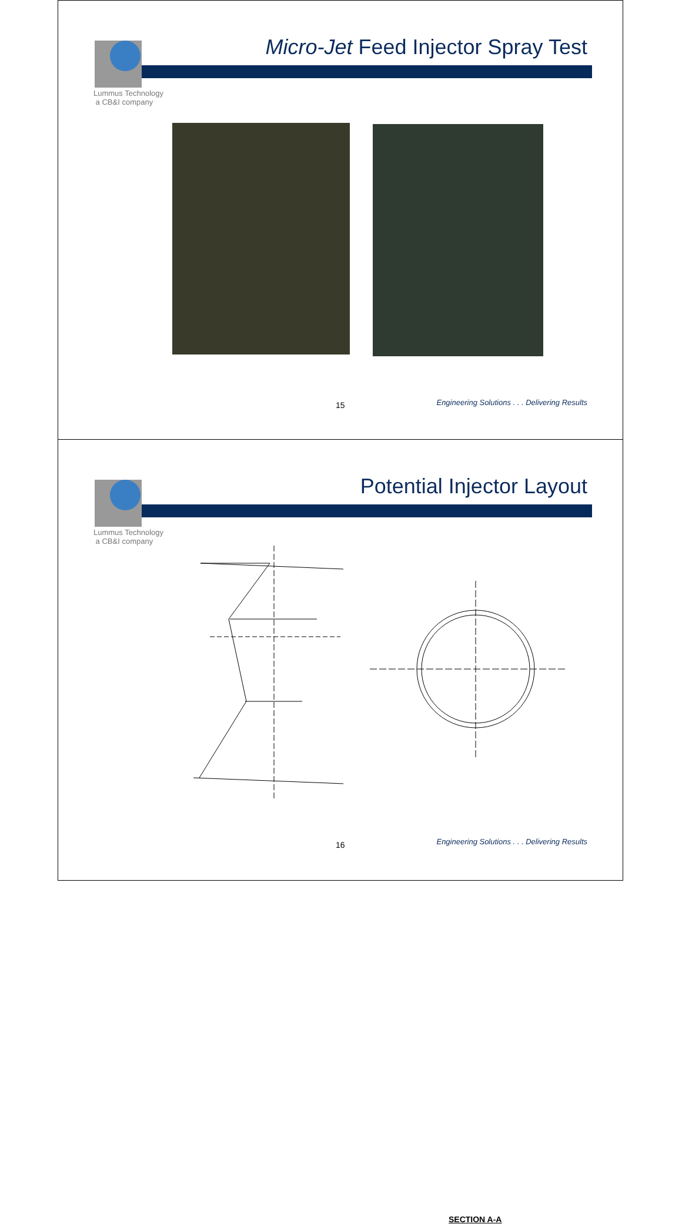Micro-Jet Feed Injector Spray Test
Lummus Technology
a CB&I company
15
Engineering Solutions . . . Delivering Results
Potential Injector Layout
Lummus Technology
a CB&I company
SECTION A-A
16
Engineering Solutions . . . Delivering Results